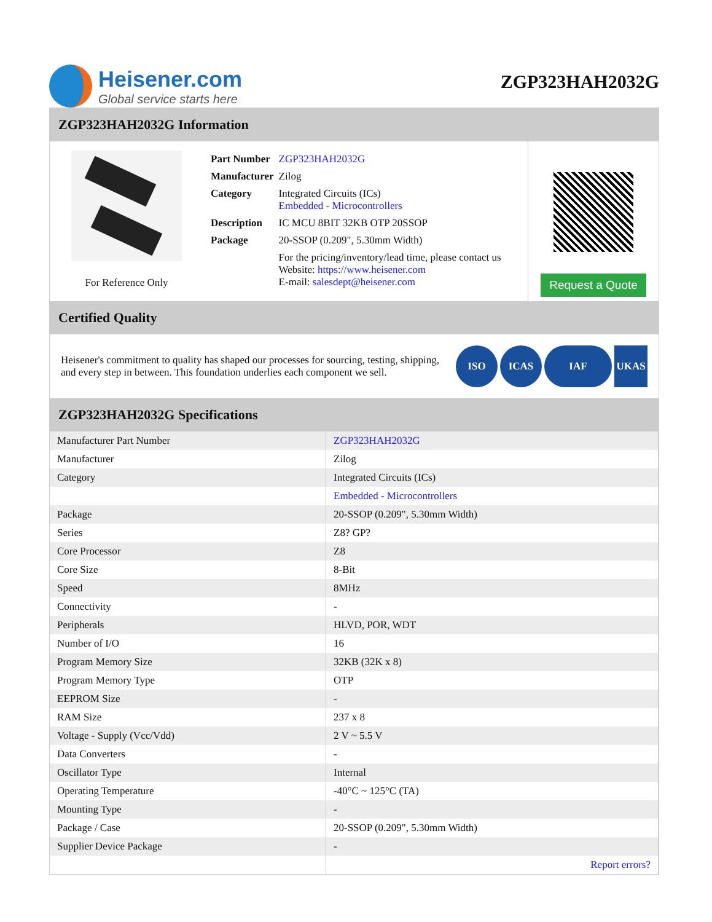Heisener.com
Global service starts here
ZGP323HAH2032G
ZGP323HAH2032G Information
For Reference Only
| Part Number | ZGP323HAH2032G |
| Manufacturer | Zilog |
| Category | Integrated Circuits (ICs) Embedded - Microcontrollers |
| Description | IC MCU 8BIT 32KB OTP 20SSOP |
| Package | 20-SSOP (0.209", 5.30mm Width) |
| | For the pricing/inventory/lead time, please contact us Website: https://www.heisener.com E-mail: salesdept@heisener.com |
Request a Quote
Certified Quality
Heisener's commitment to quality has shaped our processes for sourcing, testing, shipping, and every step in between. This foundation underlies each component we sell.
ISO ICAS IAF UKAS
ZGP323HAH2032G Specifications
| Manufacturer Part Number | ZGP323HAH2032G |
| Manufacturer | Zilog |
| Category | Integrated Circuits (ICs) |
| | Embedded - Microcontrollers |
| Package | 20-SSOP (0.209", 5.30mm Width) |
| Series | Z8? GP? |
| Core Processor | Z8 |
| Core Size | 8-Bit |
| Speed | 8MHz |
| Connectivity | - |
| Peripherals | HLVD, POR, WDT |
| Number of I/O | 16 |
| Program Memory Size | 32KB (32K x 8) |
| Program Memory Type | OTP |
| EEPROM Size | - |
| RAM Size | 237 x 8 |
| Voltage - Supply (Vcc/Vdd) | 2 V ~ 5.5 V |
| Data Converters | - |
| Oscillator Type | Internal |
| Operating Temperature | -40°C ~ 125°C (TA) |
| Mounting Type | - |
| Package / Case | 20-SSOP (0.209", 5.30mm Width) |
| Supplier Device Package | - |
| | Report errors? |